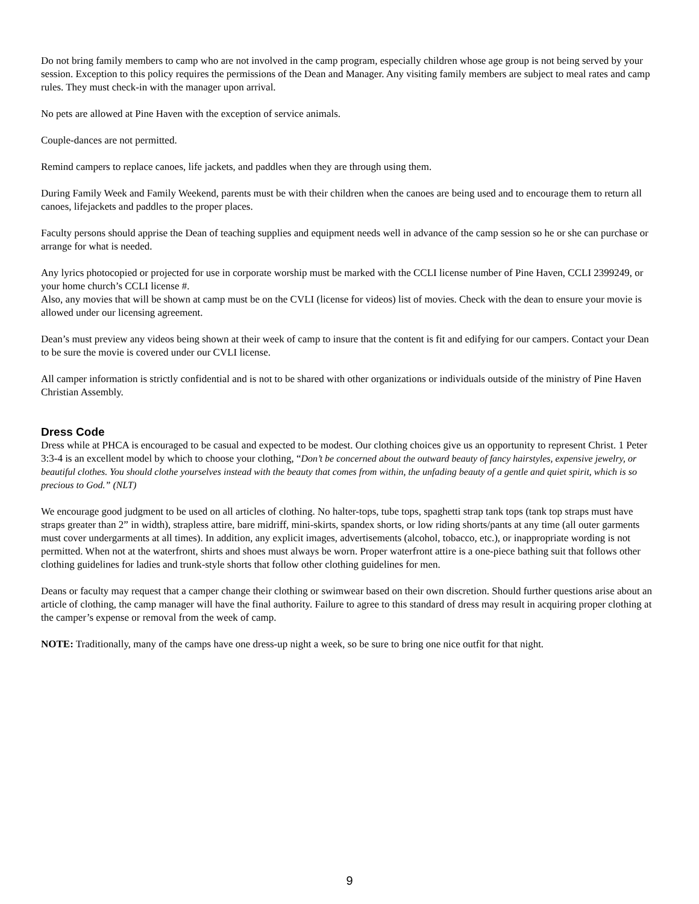Do not bring family members to camp who are not involved in the camp program, especially children whose age group is not being served by your session. Exception to this policy requires the permissions of the Dean and Manager. Any visiting family members are subject to meal rates and camp rules. They must check-in with the manager upon arrival.
No pets are allowed at Pine Haven with the exception of service animals.
Couple-dances are not permitted.
Remind campers to replace canoes, life jackets, and paddles when they are through using them.
During Family Week and Family Weekend, parents must be with their children when the canoes are being used and to encourage them to return all canoes, lifejackets and paddles to the proper places.
Faculty persons should apprise the Dean of teaching supplies and equipment needs well in advance of the camp session so he or she can purchase or arrange for what is needed.
Any lyrics photocopied or projected for use in corporate worship must be marked with the CCLI license number of Pine Haven, CCLI 2399249, or your home church’s CCLI license #.
Also, any movies that will be shown at camp must be on the CVLI (license for videos) list of movies. Check with the dean to ensure your movie is allowed under our licensing agreement.
Dean’s must preview any videos being shown at their week of camp to insure that the content is fit and edifying for our campers. Contact your Dean to be sure the movie is covered under our CVLI license.
All camper information is strictly confidential and is not to be shared with other organizations or individuals outside of the ministry of Pine Haven Christian Assembly.
Dress Code
Dress while at PHCA is encouraged to be casual and expected to be modest. Our clothing choices give us an opportunity to represent Christ. 1 Peter 3:3-4 is an excellent model by which to choose your clothing, “Don’t be concerned about the outward beauty of fancy hairstyles, expensive jewelry, or beautiful clothes. You should clothe yourselves instead with the beauty that comes from within, the unfading beauty of a gentle and quiet spirit, which is so precious to God.” (NLT)
We encourage good judgment to be used on all articles of clothing. No halter-tops, tube tops, spaghetti strap tank tops (tank top straps must have straps greater than 2” in width), strapless attire, bare midriff, mini-skirts, spandex shorts, or low riding shorts/pants at any time (all outer garments must cover undergarments at all times). In addition, any explicit images, advertisements (alcohol, tobacco, etc.), or inappropriate wording is not permitted. When not at the waterfront, shirts and shoes must always be worn. Proper waterfront attire is a one-piece bathing suit that follows other clothing guidelines for ladies and trunk-style shorts that follow other clothing guidelines for men.
Deans or faculty may request that a camper change their clothing or swimwear based on their own discretion. Should further questions arise about an article of clothing, the camp manager will have the final authority. Failure to agree to this standard of dress may result in acquiring proper clothing at the camper’s expense or removal from the week of camp.
NOTE: Traditionally, many of the camps have one dress-up night a week, so be sure to bring one nice outfit for that night.
9